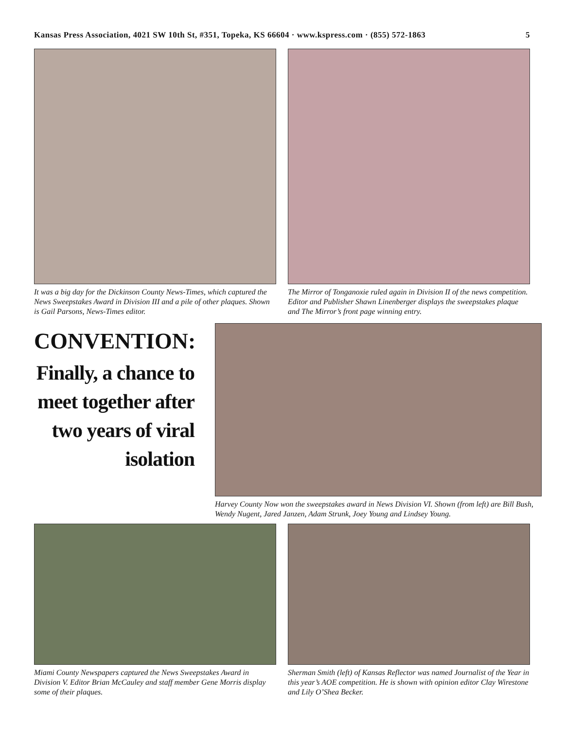Kansas Press Association, 4021 SW 10th St, #351, Topeka, KS 66604 · www.kspress.com · (855) 572-1863 5
It was a big day for the Dickinson County News-Times, which captured the News Sweepstakes Award in Division III and a pile of other plaques. Shown is Gail Parsons, News-Times editor.
The Mirror of Tonganoxie ruled again in Division II of the news competition. Editor and Publisher Shawn Linenberger displays the sweepstakes plaque and The Mirror’s front page winning entry.
CONVENTION:
Finally, a chance to meet together after two years of viral isolation
Harvey County Now won the sweepstakes award in News Division VI. Shown (from left) are Bill Bush, Wendy Nugent, Jared Janzen, Adam Strunk, Joey Young and Lindsey Young.
Miami County Newspapers captured the News Sweepstakes Award in Division V. Editor Brian McCauley and staff member Gene Morris display some of their plaques.
Sherman Smith (left) of Kansas Reflector was named Journalist of the Year in this year’s AOE competition. He is shown with opinion editor Clay Wirestone and Lily O’Shea Becker.